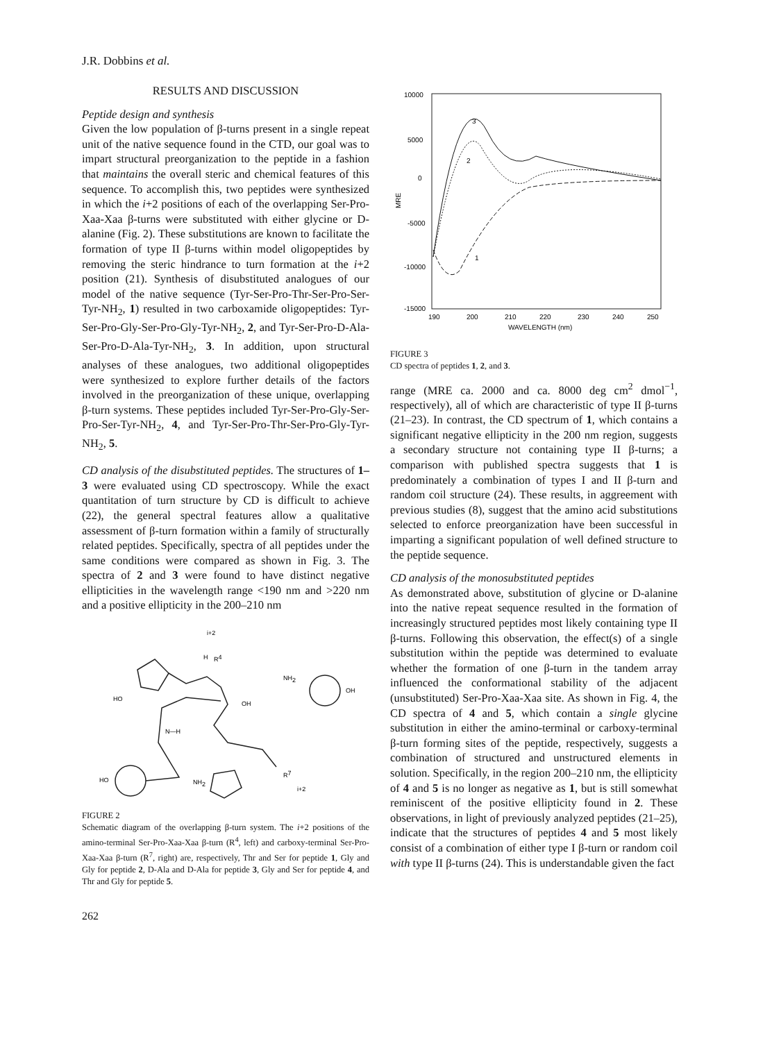J.R. Dobbins et al.
RESULTS AND DISCUSSION
Peptide design and synthesis
Given the low population of β-turns present in a single repeat unit of the native sequence found in the CTD, our goal was to impart structural preorganization to the peptide in a fashion that maintains the overall steric and chemical features of this sequence. To accomplish this, two peptides were synthesized in which the i+2 positions of each of the overlapping Ser-Pro-Xaa-Xaa β-turns were substituted with either glycine or D-alanine (Fig. 2). These substitutions are known to facilitate the formation of type II β-turns within model oligopeptides by removing the steric hindrance to turn formation at the i+2 position (21). Synthesis of disubstituted analogues of our model of the native sequence (Tyr-Ser-Pro-Thr-Ser-Pro-Ser-Tyr-NH<sub>2</sub>, 1) resulted in two carboxamide oligopeptides: Tyr-Ser-Pro-Gly-Ser-Pro-Gly-Tyr-NH<sub>2</sub>, 2, and Tyr-Ser-Pro-D-Ala-Ser-Pro-D-Ala-Tyr-NH<sub>2</sub>, 3. In addition, upon structural analyses of these analogues, two additional oligopeptides were synthesized to explore further details of the factors involved in the preorganization of these unique, overlapping β-turn systems. These peptides included Tyr-Ser-Pro-Gly-Ser-Pro-Ser-Tyr-NH<sub>2</sub>, 4, and Tyr-Ser-Pro-Thr-Ser-Pro-Gly-Tyr-NH<sub>2</sub>, 5.
CD analysis of the disubstituted peptides. The structures of 1–3 were evaluated using CD spectroscopy. While the exact quantitation of turn structure by CD is difficult to achieve (22), the general spectral features allow a qualitative assessment of β-turn formation within a family of structurally related peptides. Specifically, spectra of all peptides under the same conditions were compared as shown in Fig. 3. The spectra of 2 and 3 were found to have distinct negative ellipticities in the wavelength range <190 nm and >220 nm and a positive ellipticity in the 200–210 nm
i+2
H
R4
NH2
OH
HO
OH
N—H
HO
NH2
R7
i+2
FIGURE 2
Schematic diagram of the overlapping β-turn system. The i+2 positions of the amino-terminal Ser-Pro-Xaa-Xaa β-turn (R<sup>4</sup>, left) and carboxy-terminal Ser-Pro-Xaa-Xaa β-turn (R<sup>7</sup>, right) are, respectively, Thr and Ser for peptide 1, Gly and Gly for peptide 2, D-Ala and D-Ala for peptide 3, Gly and Ser for peptide 4, and Thr and Gly for peptide 5.
262
10000
5000
0
-5000
-10000
-15000
MRE
190
200
210
220
230
240
250
WAVELENGTH (nm)
3
2
1
FIGURE 3
CD spectra of peptides 1, 2, and 3.
range (MRE ca. 2000 and ca. 8000 deg cm<sup>2</sup> dmol<sup>−1</sup>, respectively), all of which are characteristic of type II β-turns (21–23). In contrast, the CD spectrum of 1, which contains a significant negative ellipticity in the 200 nm region, suggests a secondary structure not containing type II β-turns; a comparison with published spectra suggests that 1 is predominately a combination of types I and II β-turn and random coil structure (24). These results, in aggreement with previous studies (8), suggest that the amino acid substitutions selected to enforce preorganization have been successful in imparting a significant population of well defined structure to the peptide sequence.
CD analysis of the monosubstituted peptides
As demonstrated above, substitution of glycine or D-alanine into the native repeat sequence resulted in the formation of increasingly structured peptides most likely containing type II β-turns. Following this observation, the effect(s) of a single substitution within the peptide was determined to evaluate whether the formation of one β-turn in the tandem array influenced the conformational stability of the adjacent (unsubstituted) Ser-Pro-Xaa-Xaa site. As shown in Fig. 4, the CD spectra of 4 and 5, which contain a single glycine substitution in either the amino-terminal or carboxy-terminal β-turn forming sites of the peptide, respectively, suggests a combination of structured and unstructured elements in solution. Specifically, in the region 200–210 nm, the ellipticity of 4 and 5 is no longer as negative as 1, but is still somewhat reminiscent of the positive ellipticity found in 2. These observations, in light of previously analyzed peptides (21–25), indicate that the structures of peptides 4 and 5 most likely consist of a combination of either type I β-turn or random coil with type II β-turns (24). This is understandable given the fact